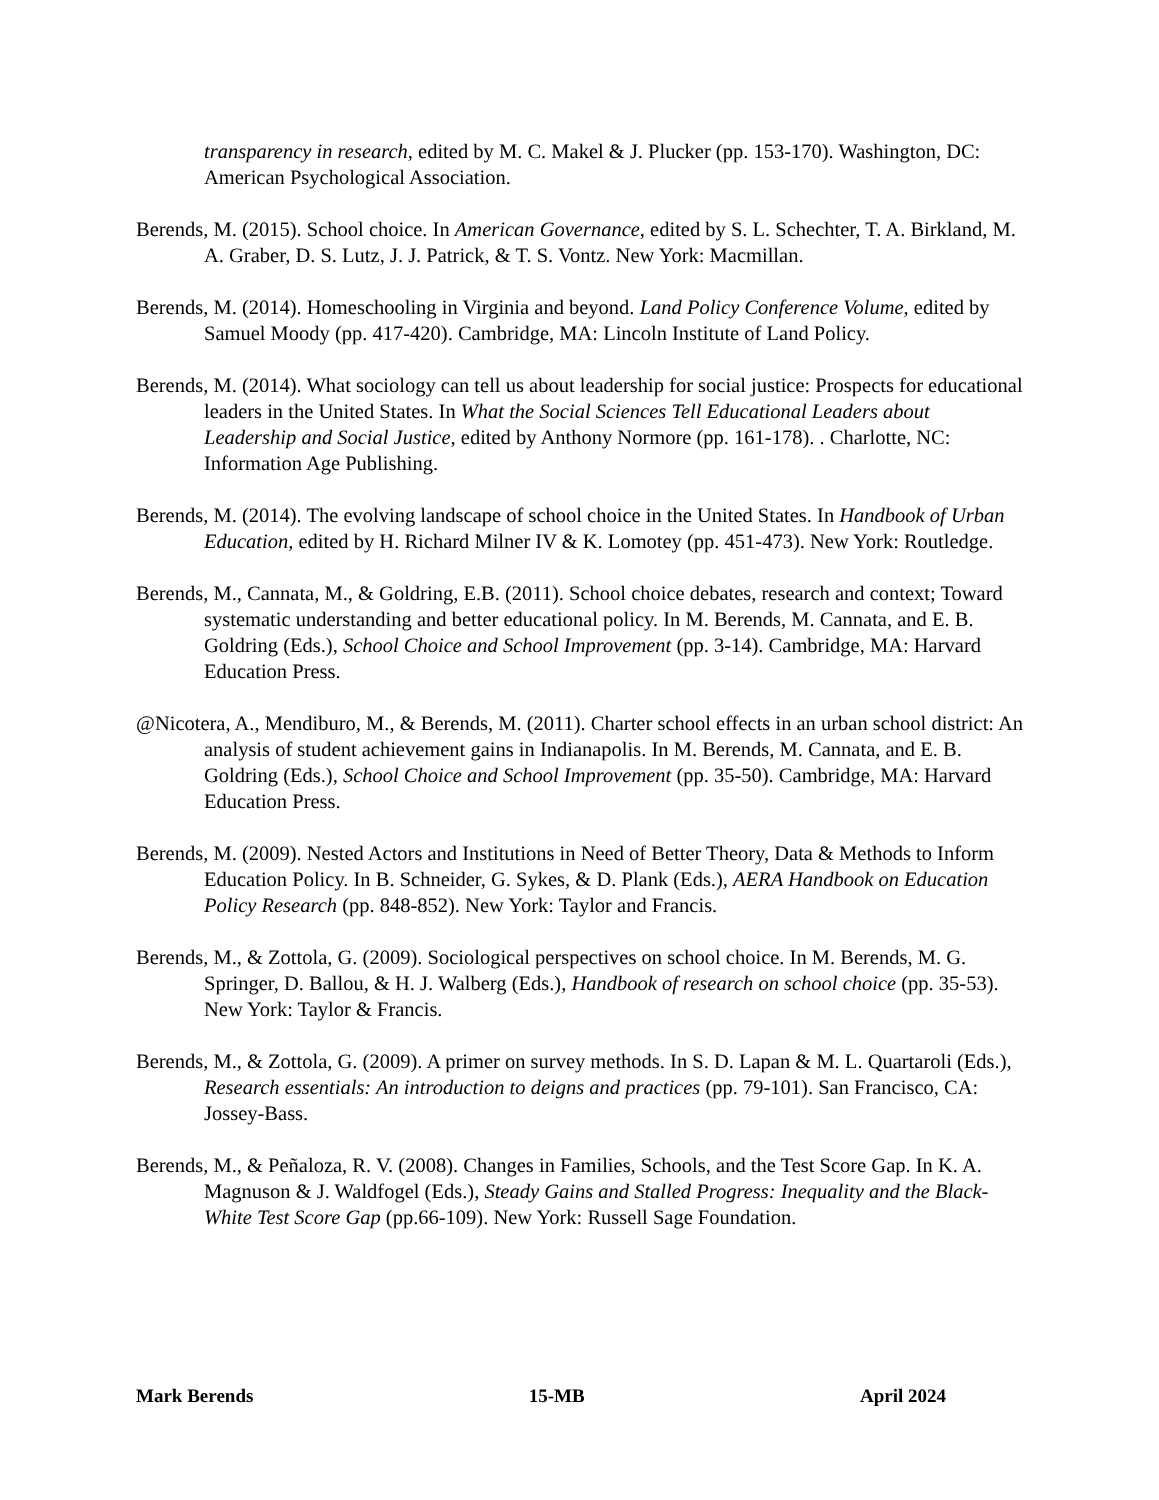transparency in research, edited by M. C. Makel & J. Plucker (pp. 153-170). Washington, DC: American Psychological Association.
Berends, M. (2015). School choice. In American Governance, edited by S. L. Schechter, T. A. Birkland, M. A. Graber, D. S. Lutz, J. J. Patrick, & T. S. Vontz. New York: Macmillan.
Berends, M. (2014). Homeschooling in Virginia and beyond. Land Policy Conference Volume, edited by Samuel Moody (pp. 417-420). Cambridge, MA: Lincoln Institute of Land Policy.
Berends, M. (2014). What sociology can tell us about leadership for social justice: Prospects for educational leaders in the United States. In What the Social Sciences Tell Educational Leaders about Leadership and Social Justice, edited by Anthony Normore (pp. 161-178). . Charlotte, NC: Information Age Publishing.
Berends, M. (2014). The evolving landscape of school choice in the United States. In Handbook of Urban Education, edited by H. Richard Milner IV & K. Lomotey (pp. 451-473). New York: Routledge.
Berends, M., Cannata, M., & Goldring, E.B. (2011). School choice debates, research and context; Toward systematic understanding and better educational policy. In M. Berends, M. Cannata, and E. B. Goldring (Eds.), School Choice and School Improvement (pp. 3-14). Cambridge, MA: Harvard Education Press.
@Nicotera, A., Mendiburo, M., & Berends, M. (2011). Charter school effects in an urban school district: An analysis of student achievement gains in Indianapolis. In M. Berends, M. Cannata, and E. B. Goldring (Eds.), School Choice and School Improvement (pp. 35-50). Cambridge, MA: Harvard Education Press.
Berends, M. (2009). Nested Actors and Institutions in Need of Better Theory, Data & Methods to Inform Education Policy. In B. Schneider, G. Sykes, & D. Plank (Eds.), AERA Handbook on Education Policy Research (pp. 848-852). New York: Taylor and Francis.
Berends, M., & Zottola, G. (2009). Sociological perspectives on school choice. In M. Berends, M. G. Springer, D. Ballou, & H. J. Walberg (Eds.), Handbook of research on school choice (pp. 35-53). New York: Taylor & Francis.
Berends, M., & Zottola, G. (2009). A primer on survey methods. In S. D. Lapan & M. L. Quartaroli (Eds.), Research essentials: An introduction to deigns and practices (pp. 79-101). San Francisco, CA: Jossey-Bass.
Berends, M., & Peñaloza, R. V. (2008). Changes in Families, Schools, and the Test Score Gap. In K. A. Magnuson & J. Waldfogel (Eds.), Steady Gains and Stalled Progress: Inequality and the Black-White Test Score Gap (pp.66-109). New York: Russell Sage Foundation.
Mark Berends 15-MB April 2024